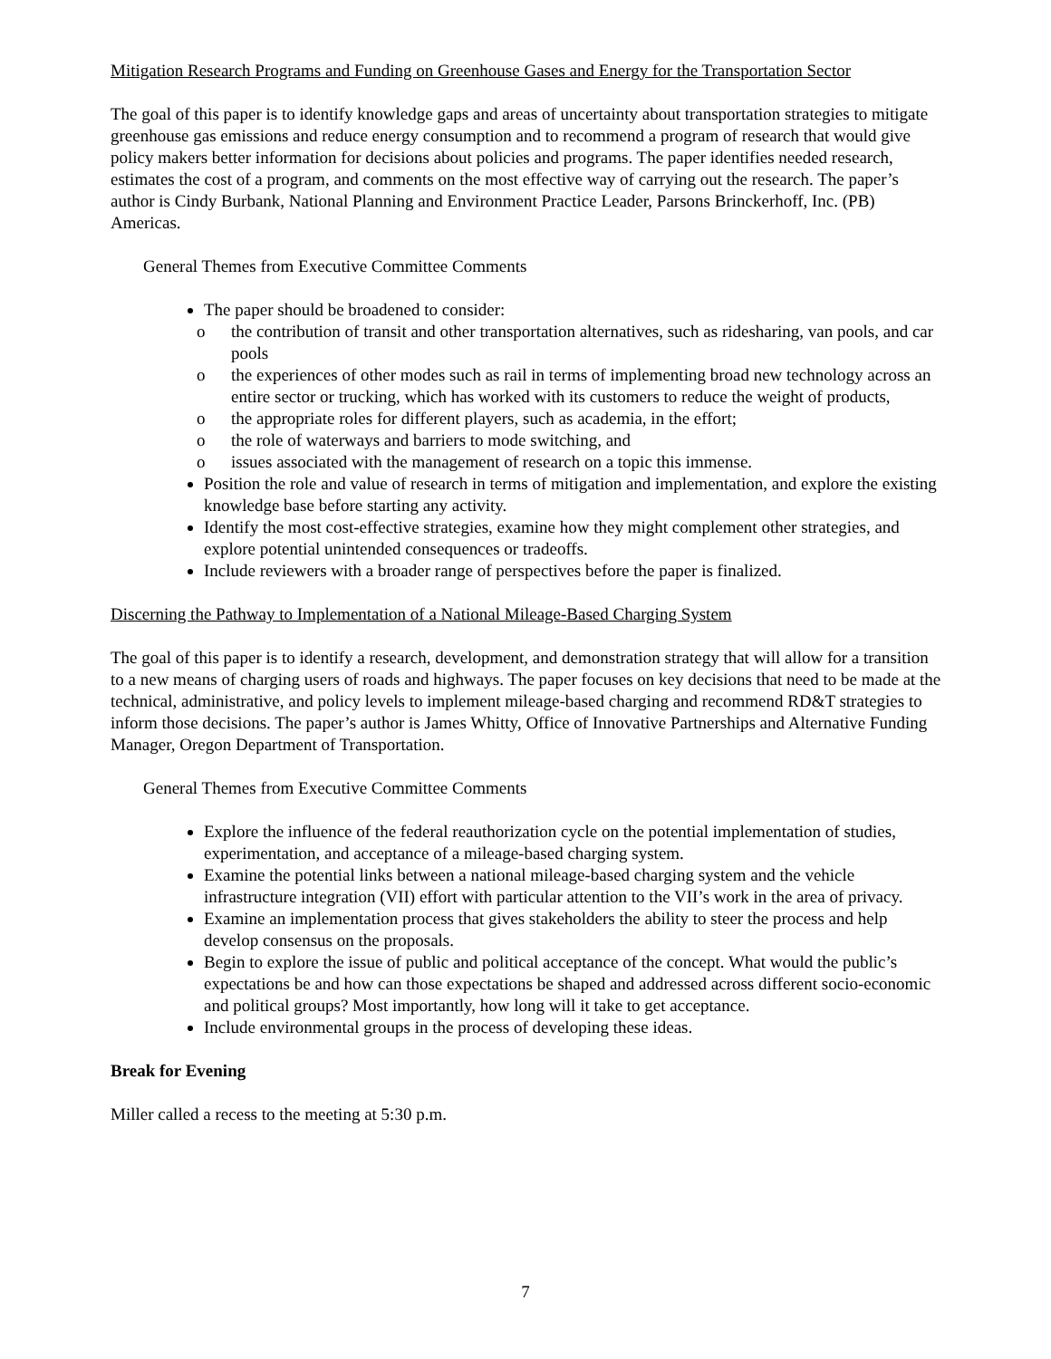Mitigation Research Programs and Funding on Greenhouse Gases and Energy for the Transportation Sector
The goal of this paper is to identify knowledge gaps and areas of uncertainty about transportation strategies to mitigate greenhouse gas emissions and reduce energy consumption and to recommend a program of research that would give policy makers better information for decisions about policies and programs. The paper identifies needed research, estimates the cost of a program, and comments on the most effective way of carrying out the research. The paper’s author is Cindy Burbank, National Planning and Environment Practice Leader, Parsons Brinckerhoff, Inc. (PB) Americas.
General Themes from Executive Committee Comments
The paper should be broadened to consider:
o the contribution of transit and other transportation alternatives, such as ridesharing, van pools, and car pools
o the experiences of other modes such as rail in terms of implementing broad new technology across an entire sector or trucking, which has worked with its customers to reduce the weight of products,
o the appropriate roles for different players, such as academia, in the effort;
o the role of waterways and barriers to mode switching, and
o issues associated with the management of research on a topic this immense.
Position the role and value of research in terms of mitigation and implementation, and explore the existing knowledge base before starting any activity.
Identify the most cost-effective strategies, examine how they might complement other strategies, and explore potential unintended consequences or tradeoffs.
Include reviewers with a broader range of perspectives before the paper is finalized.
Discerning the Pathway to Implementation of a National Mileage-Based Charging System
The goal of this paper is to identify a research, development, and demonstration strategy that will allow for a transition to a new means of charging users of roads and highways. The paper focuses on key decisions that need to be made at the technical, administrative, and policy levels to implement mileage-based charging and recommend RD&T strategies to inform those decisions. The paper’s author is James Whitty, Office of Innovative Partnerships and Alternative Funding Manager, Oregon Department of Transportation.
General Themes from Executive Committee Comments
Explore the influence of the federal reauthorization cycle on the potential implementation of studies, experimentation, and acceptance of a mileage-based charging system.
Examine the potential links between a national mileage-based charging system and the vehicle infrastructure integration (VII) effort with particular attention to the VII’s work in the area of privacy.
Examine an implementation process that gives stakeholders the ability to steer the process and help develop consensus on the proposals.
Begin to explore the issue of public and political acceptance of the concept. What would the public’s expectations be and how can those expectations be shaped and addressed across different socio-economic and political groups? Most importantly, how long will it take to get acceptance.
Include environmental groups in the process of developing these ideas.
Break for Evening
Miller called a recess to the meeting at 5:30 p.m.
7